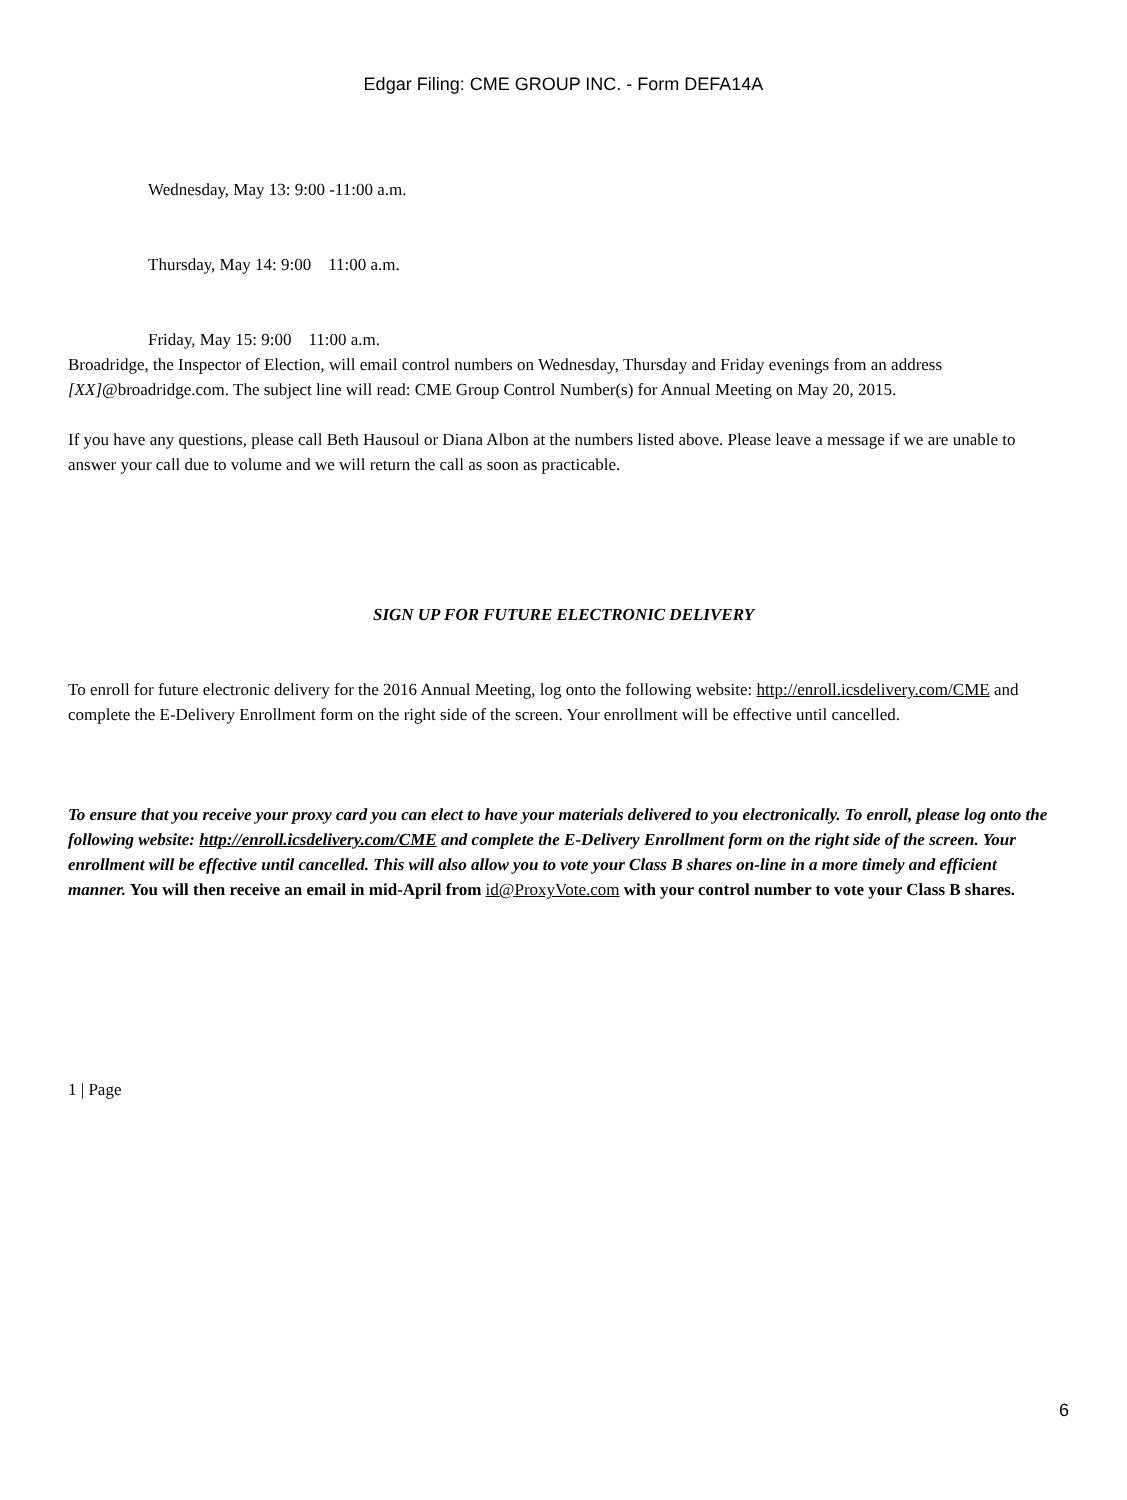Edgar Filing: CME GROUP INC. - Form DEFA14A
Wednesday, May 13: 9:00 -11:00 a.m.
Thursday, May 14: 9:00 11:00 a.m.
Friday, May 15: 9:00 11:00 a.m.
Broadridge, the Inspector of Election, will email control numbers on Wednesday, Thursday and Friday evenings from an address [XX]@broadridge.com. The subject line will read: CME Group Control Number(s) for Annual Meeting on May 20, 2015.
If you have any questions, please call Beth Hausoul or Diana Albon at the numbers listed above. Please leave a message if we are unable to answer your call due to volume and we will return the call as soon as practicable.
SIGN UP FOR FUTURE ELECTRONIC DELIVERY
To enroll for future electronic delivery for the 2016 Annual Meeting, log onto the following website: http://enroll.icsdelivery.com/CME and complete the E-Delivery Enrollment form on the right side of the screen. Your enrollment will be effective until cancelled.
To ensure that you receive your proxy card you can elect to have your materials delivered to you electronically. To enroll, please log onto the following website: http://enroll.icsdelivery.com/CME and complete the E-Delivery Enrollment form on the right side of the screen. Your enrollment will be effective until cancelled. This will also allow you to vote your Class B shares on-line in a more timely and efficient manner. You will then receive an email in mid-April from id@ProxyVote.com with your control number to vote your Class B shares.
1 | Page
6